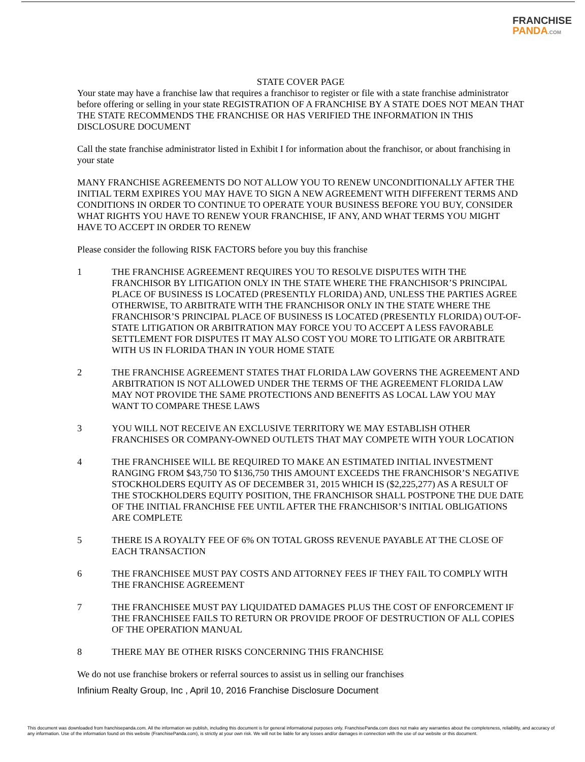FRANCHISE
PANDA.COM
STATE COVER PAGE
Your state may have a franchise law that requires a franchisor to register or file with a state franchise administrator before offering or selling in your state REGISTRATION OF A FRANCHISE BY A STATE DOES NOT MEAN THAT THE STATE RECOMMENDS THE FRANCHISE OR HAS VERIFIED THE INFORMATION IN THIS DISCLOSURE DOCUMENT
Call the state franchise administrator listed in Exhibit I for information about the franchisor, or about franchising in your state
MANY FRANCHISE AGREEMENTS DO NOT ALLOW YOU TO RENEW UNCONDITIONALLY AFTER THE INITIAL TERM EXPIRES YOU MAY HAVE TO SIGN A NEW AGREEMENT WITH DIFFERENT TERMS AND CONDITIONS IN ORDER TO CONTINUE TO OPERATE YOUR BUSINESS BEFORE YOU BUY, CONSIDER WHAT RIGHTS YOU HAVE TO RENEW YOUR FRANCHISE, IF ANY, AND WHAT TERMS YOU MIGHT HAVE TO ACCEPT IN ORDER TO RENEW
Please consider the following RISK FACTORS before you buy this franchise
1 THE FRANCHISE AGREEMENT REQUIRES YOU TO RESOLVE DISPUTES WITH THE FRANCHISOR BY LITIGATION ONLY IN THE STATE WHERE THE FRANCHISOR’S PRINCIPAL PLACE OF BUSINESS IS LOCATED (PRESENTLY FLORIDA) AND, UNLESS THE PARTIES AGREE OTHERWISE, TO ARBITRATE WITH THE FRANCHISOR ONLY IN THE STATE WHERE THE FRANCHISOR’S PRINCIPAL PLACE OF BUSINESS IS LOCATED (PRESENTLY FLORIDA) OUT-OF-STATE LITIGATION OR ARBITRATION MAY FORCE YOU TO ACCEPT A LESS FAVORABLE SETTLEMENT FOR DISPUTES IT MAY ALSO COST YOU MORE TO LITIGATE OR ARBITRATE WITH US IN FLORIDA THAN IN YOUR HOME STATE
2 THE FRANCHISE AGREEMENT STATES THAT FLORIDA LAW GOVERNS THE AGREEMENT AND ARBITRATION IS NOT ALLOWED UNDER THE TERMS OF THE AGREEMENT FLORIDA LAW MAY NOT PROVIDE THE SAME PROTECTIONS AND BENEFITS AS LOCAL LAW YOU MAY WANT TO COMPARE THESE LAWS
3 YOU WILL NOT RECEIVE AN EXCLUSIVE TERRITORY WE MAY ESTABLISH OTHER FRANCHISES OR COMPANY-OWNED OUTLETS THAT MAY COMPETE WITH YOUR LOCATION
4 THE FRANCHISEE WILL BE REQUIRED TO MAKE AN ESTIMATED INITIAL INVESTMENT RANGING FROM $43,750 TO $136,750 THIS AMOUNT EXCEEDS THE FRANCHISOR’S NEGATIVE STOCKHOLDERS EQUITY AS OF DECEMBER 31, 2015 WHICH IS ($2,225,277) AS A RESULT OF THE STOCKHOLDERS EQUITY POSITION, THE FRANCHISOR SHALL POSTPONE THE DUE DATE OF THE INITIAL FRANCHISE FEE UNTIL AFTER THE FRANCHISOR’S INITIAL OBLIGATIONS ARE COMPLETE
5 THERE IS A ROYALTY FEE OF 6% ON TOTAL GROSS REVENUE PAYABLE AT THE CLOSE OF EACH TRANSACTION
6 THE FRANCHISEE MUST PAY COSTS AND ATTORNEY FEES IF THEY FAIL TO COMPLY WITH THE FRANCHISE AGREEMENT
7 THE FRANCHISEE MUST PAY LIQUIDATED DAMAGES PLUS THE COST OF ENFORCEMENT IF THE FRANCHISEE FAILS TO RETURN OR PROVIDE PROOF OF DESTRUCTION OF ALL COPIES OF THE OPERATION MANUAL
8 THERE MAY BE OTHER RISKS CONCERNING THIS FRANCHISE
We do not use franchise brokers or referral sources to assist us in selling our franchises
Infinium Realty Group, Inc , April 10, 2016 Franchise Disclosure Document
This document was downloaded from franchisepanda.com. All the information we publish, including this document is for general informational purposes only. FranchisePanda.com does not make any warranties about the completeness, reliability, and accuracy of any information. Use of the information found on this website (FranchisePanda.com), is strictly at your own risk. We will not be liable for any losses and/or damages in connection with the use of our website or this document.